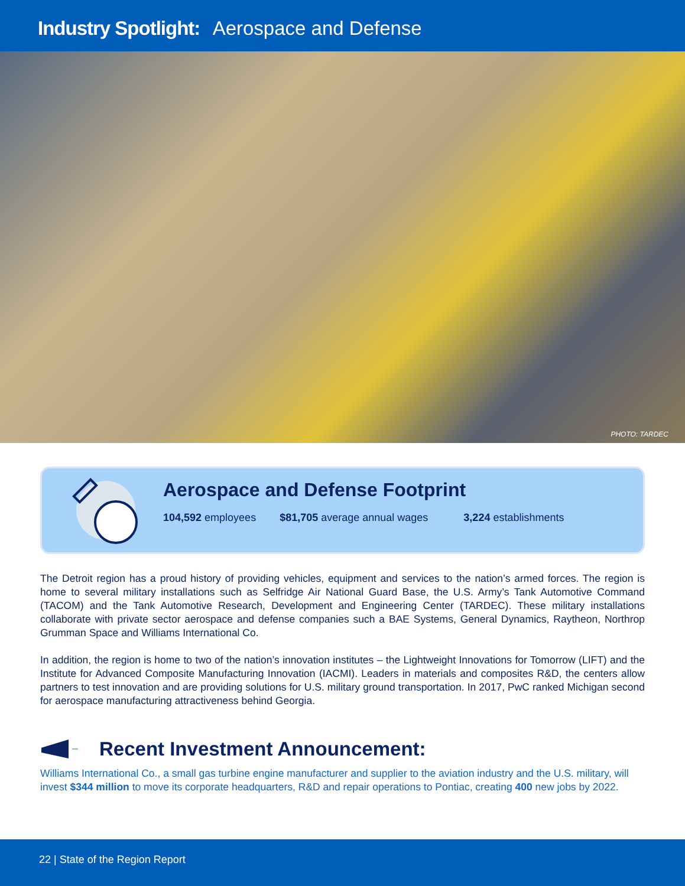Industry Spotlight: Aerospace and Defense
PHOTO: TARDEC
Aerospace and Defense Footprint
104,592 employees $81,705 average annual wages 3,224 establishments
The Detroit region has a proud history of providing vehicles, equipment and services to the nation’s armed forces. The region is home to several military installations such as Selfridge Air National Guard Base, the U.S. Army’s Tank Automotive Command (TACOM) and the Tank Automotive Research, Development and Engineering Center (TARDEC). These military installations collaborate with private sector aerospace and defense companies such a BAE Systems, General Dynamics, Raytheon, Northrop Grumman Space and Williams International Co.
In addition, the region is home to two of the nation’s innovation institutes – the Lightweight Innovations for Tomorrow (LIFT) and the Institute for Advanced Composite Manufacturing Innovation (IACMI). Leaders in materials and composites R&D, the centers allow partners to test innovation and are providing solutions for U.S. military ground transportation. In 2017, PwC ranked Michigan second for aerospace manufacturing attractiveness behind Georgia.
Recent Investment Announcement:
Williams International Co., a small gas turbine engine manufacturer and supplier to the aviation industry and the U.S. military, will invest $344 million to move its corporate headquarters, R&D and repair operations to Pontiac, creating 400 new jobs by 2022.
22 | State of the Region Report